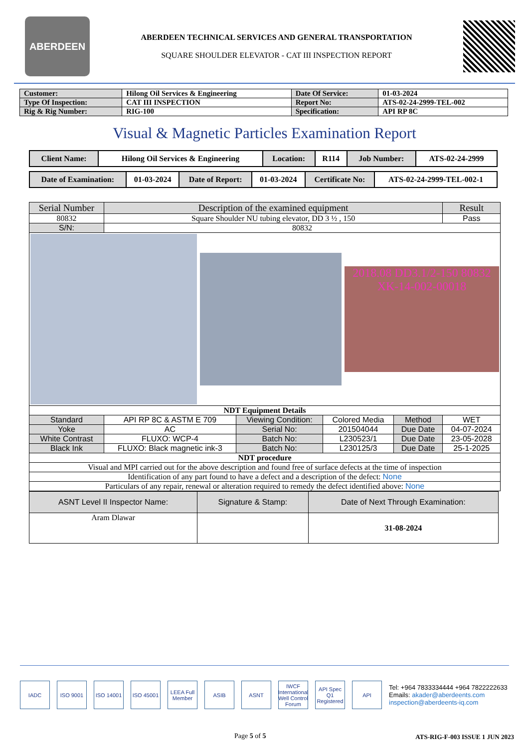ABERDEEN
ABERDEEN TECHNICAL SERVICES AND GENERAL TRANSPORTATION
SQUARE SHOULDER ELEVATOR - CAT III INSPECTION REPORT
| Customer: | Hilong Oil Services & Engineering | Date Of Service: | 01-03-2024 |
| Type Of Inspection: | CAT III INSPECTION | Report No: | ATS-02-24-2999-TEL-002 |
| Rig & Rig Number: | RIG-100 | Specification: | API RP 8C |
Visual & Magnetic Particles Examination Report
| Client Name: | Hilong Oil Services & Engineering | Location: | R114 | Job Number: | ATS-02-24-2999 |
| Date of Examination: | 01-03-2024 | Date of Report: | 01-03-2024 | Certificate No: | ATS-02-24-2999-TEL-002-1 |
| Serial Number | Description of the examined equipment | | | | Result |
| 80832 | Square Shoulder NU tubing elevator, DD 3 ½ , 150 | | | | Pass |
| S/N: | 80832 | | | | |
| 2018.08 DD3.1/2-150 80832 XK-14-002-00018 | | | | | |
| NDT Equipment Details | | | | | |
| Standard | API RP 8C & ASTM E 709 | Viewing Condition: | Colored Media | Method | WET |
| Yoke | AC | Serial No: | 201504044 | Due Date | 04-07-2024 |
| White Contrast | FLUXO: WCP-4 | Batch No: | L230523/1 | Due Date | 23-05-2028 |
| Black Ink | FLUXO: Black magnetic ink-3 | Batch No: | L230125/3 | Due Date | 25-1-2025 |
| NDT procedure | | | | | |
| Visual and MPI carried out for the above description and found free of surface defects at the time of inspection | | | | | |
| Identification of any part found to have a defect and a description of the defect: None | | | | | |
| Particulars of any repair, renewal or alteration required to remedy the defect identified above: None | | | | | |
| ASNT Level II Inspector Name: | Signature & Stamp: | Date of Next Through Examination: |
| Aram Dlawar | | 31-08-2024 |
IADC ISO 9001
ISO 14001
ISO 45001
LEEA Full Member
ASIB ASNT
IWCF International Well Control Forum
API Spec Q1 Registered
API
Tel: +964 7833334444 +964 7822222633
Emails: akader@aberdeents.com
inspection@aberdeents-iq.com
Page 5 of 5 ATS-RIG-F-003 ISSUE 1 JUN 2023